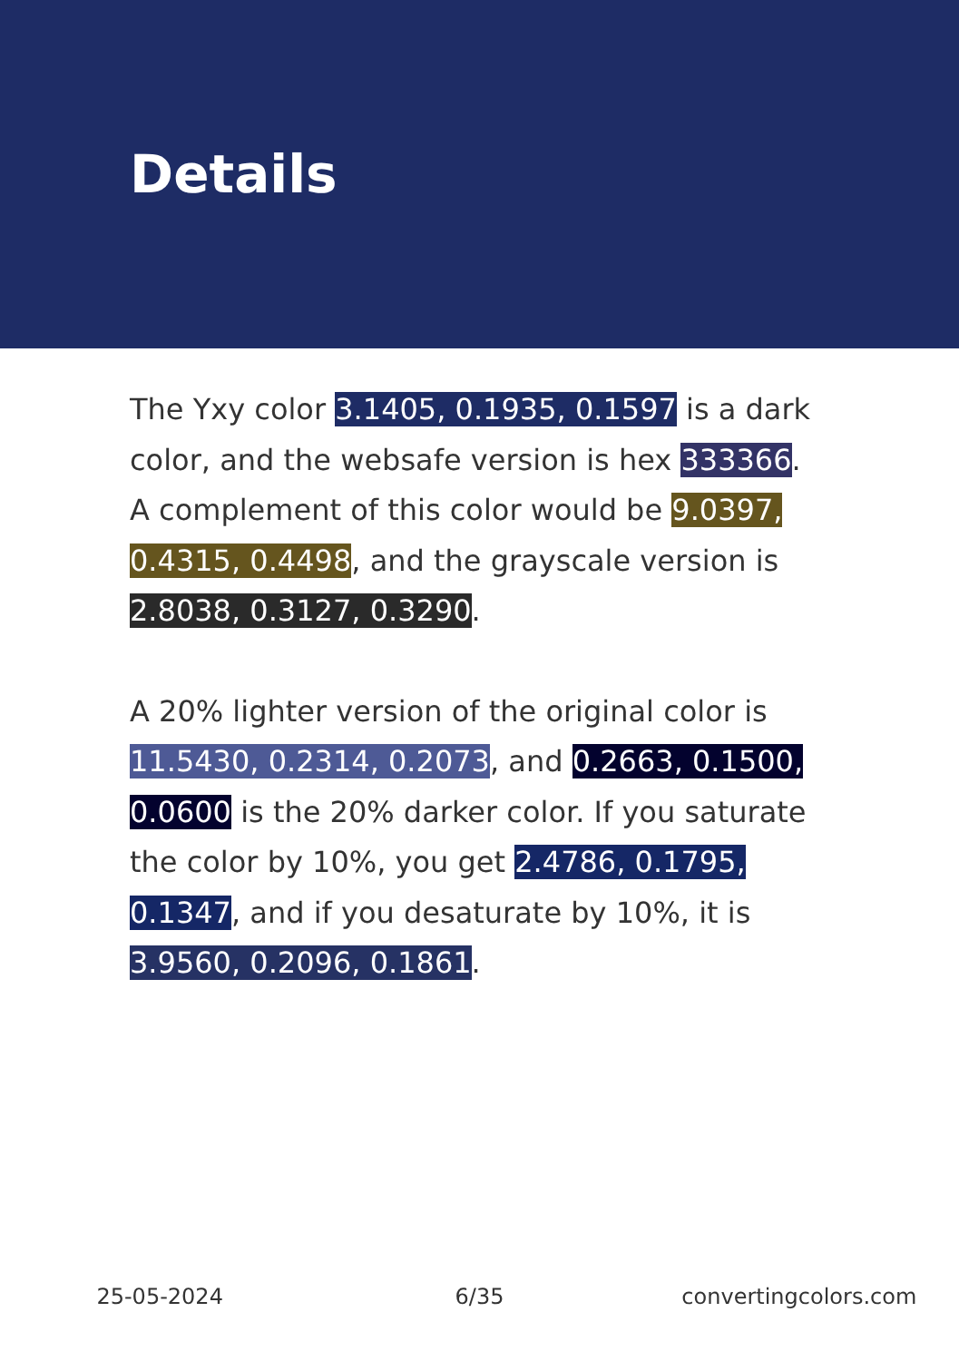Details
The Yxy color 3.1405, 0.1935, 0.1597 is a dark color, and the websafe version is hex 333366. A complement of this color would be 9.0397, 0.4315, 0.4498, and the grayscale version is 2.8038, 0.3127, 0.3290.
A 20% lighter version of the original color is 11.5430, 0.2314, 0.2073, and 0.2663, 0.1500, 0.0600 is the 20% darker color. If you saturate the color by 10%, you get 2.4786, 0.1795, 0.1347, and if you desaturate by 10%, it is 3.9560, 0.2096, 0.1861.
25-05-2024 6/35 convertingcolors.com